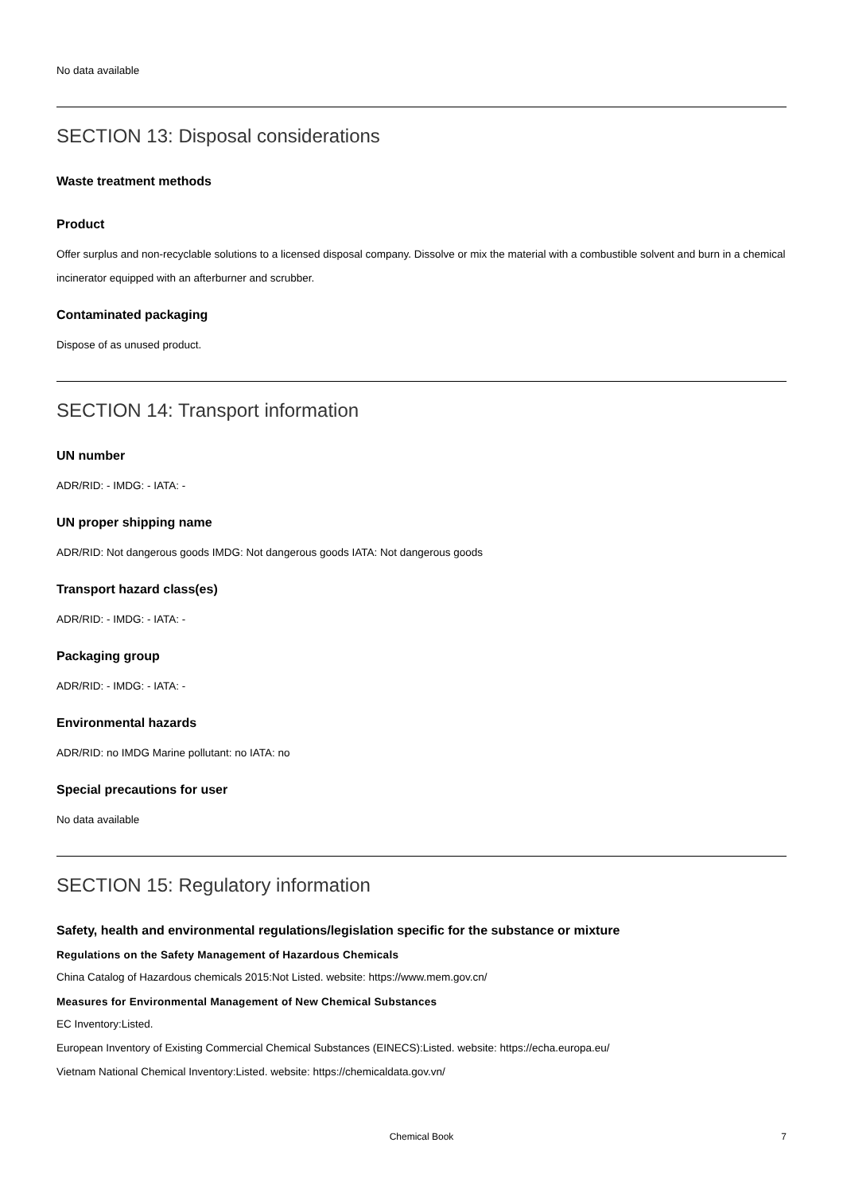No data available
SECTION 13: Disposal considerations
Waste treatment methods
Product
Offer surplus and non-recyclable solutions to a licensed disposal company. Dissolve or mix the material with a combustible solvent and burn in a chemical incinerator equipped with an afterburner and scrubber.
Contaminated packaging
Dispose of as unused product.
SECTION 14: Transport information
UN number
ADR/RID: - IMDG: - IATA: -
UN proper shipping name
ADR/RID: Not dangerous goods IMDG: Not dangerous goods IATA: Not dangerous goods
Transport hazard class(es)
ADR/RID: - IMDG: - IATA: -
Packaging group
ADR/RID: - IMDG: - IATA: -
Environmental hazards
ADR/RID: no IMDG Marine pollutant: no IATA: no
Special precautions for user
No data available
SECTION 15: Regulatory information
Safety, health and environmental regulations/legislation specific for the substance or mixture
Regulations on the Safety Management of Hazardous Chemicals
China Catalog of Hazardous chemicals 2015:Not Listed. website: https://www.mem.gov.cn/
Measures for Environmental Management of New Chemical Substances
EC Inventory:Listed.
European Inventory of Existing Commercial Chemical Substances (EINECS):Listed. website: https://echa.europa.eu/
Vietnam National Chemical Inventory:Listed. website: https://chemicaldata.gov.vn/
Chemical Book 7